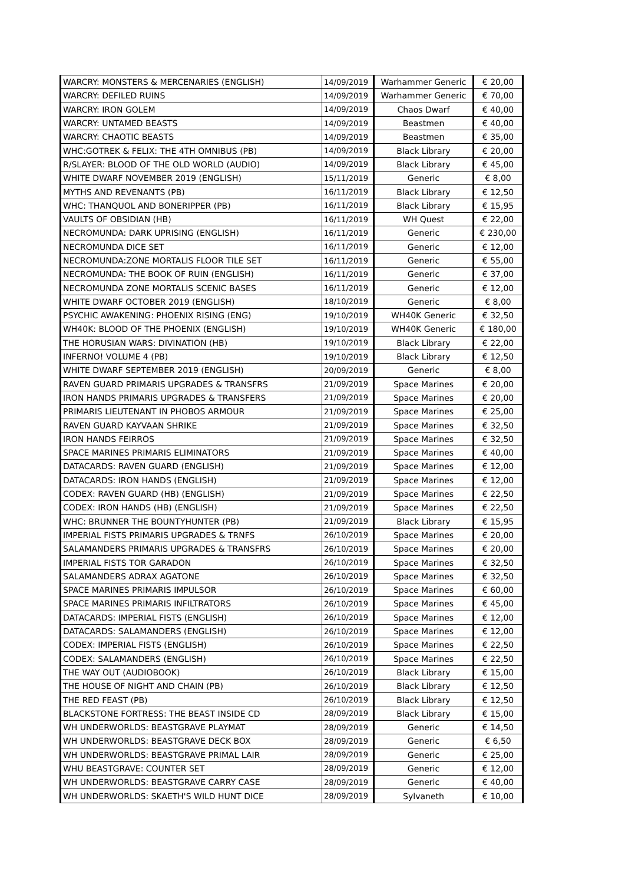| WARCRY: MONSTERS & MERCENARIES (ENGLISH) | 14/09/2019 | Warhammer Generic | € 20,00 |
| WARCRY: DEFILED RUINS | 14/09/2019 | Warhammer Generic | € 70,00 |
| WARCRY: IRON GOLEM | 14/09/2019 | Chaos Dwarf | € 40,00 |
| WARCRY: UNTAMED BEASTS | 14/09/2019 | Beastmen | € 40,00 |
| WARCRY: CHAOTIC BEASTS | 14/09/2019 | Beastmen | € 35,00 |
| WHC:GOTREK & FELIX: THE 4TH OMNIBUS (PB) | 14/09/2019 | Black Library | € 20,00 |
| R/SLAYER: BLOOD OF THE OLD WORLD (AUDIO) | 14/09/2019 | Black Library | € 45,00 |
| WHITE DWARF NOVEMBER 2019 (ENGLISH) | 15/11/2019 | Generic | € 8,00 |
| MYTHS AND REVENANTS (PB) | 16/11/2019 | Black Library | € 12,50 |
| WHC: THANQUOL AND BONERIPPER (PB) | 16/11/2019 | Black Library | € 15,95 |
| VAULTS OF OBSIDIAN (HB) | 16/11/2019 | WH Quest | € 22,00 |
| NECROMUNDA: DARK UPRISING (ENGLISH) | 16/11/2019 | Generic | € 230,00 |
| NECROMUNDA DICE SET | 16/11/2019 | Generic | € 12,00 |
| NECROMUNDA:ZONE MORTALIS FLOOR TILE SET | 16/11/2019 | Generic | € 55,00 |
| NECROMUNDA: THE BOOK OF RUIN (ENGLISH) | 16/11/2019 | Generic | € 37,00 |
| NECROMUNDA ZONE MORTALIS SCENIC BASES | 16/11/2019 | Generic | € 12,00 |
| WHITE DWARF OCTOBER 2019 (ENGLISH) | 18/10/2019 | Generic | € 8,00 |
| PSYCHIC AWAKENING: PHOENIX RISING (ENG) | 19/10/2019 | WH40K Generic | € 32,50 |
| WH40K: BLOOD OF THE PHOENIX (ENGLISH) | 19/10/2019 | WH40K Generic | € 180,00 |
| THE HORUSIAN WARS: DIVINATION (HB) | 19/10/2019 | Black Library | € 22,00 |
| INFERNO! VOLUME 4 (PB) | 19/10/2019 | Black Library | € 12,50 |
| WHITE DWARF SEPTEMBER 2019 (ENGLISH) | 20/09/2019 | Generic | € 8,00 |
| RAVEN GUARD PRIMARIS UPGRADES & TRANSFRS | 21/09/2019 | Space Marines | € 20,00 |
| IRON HANDS PRIMARIS UPGRADES & TRANSFERS | 21/09/2019 | Space Marines | € 20,00 |
| PRIMARIS LIEUTENANT IN PHOBOS ARMOUR | 21/09/2019 | Space Marines | € 25,00 |
| RAVEN GUARD KAYVAAN SHRIKE | 21/09/2019 | Space Marines | € 32,50 |
| IRON HANDS FEIRROS | 21/09/2019 | Space Marines | € 32,50 |
| SPACE MARINES PRIMARIS ELIMINATORS | 21/09/2019 | Space Marines | € 40,00 |
| DATACARDS: RAVEN GUARD (ENGLISH) | 21/09/2019 | Space Marines | € 12,00 |
| DATACARDS: IRON HANDS (ENGLISH) | 21/09/2019 | Space Marines | € 12,00 |
| CODEX: RAVEN GUARD (HB) (ENGLISH) | 21/09/2019 | Space Marines | € 22,50 |
| CODEX: IRON HANDS (HB) (ENGLISH) | 21/09/2019 | Space Marines | € 22,50 |
| WHC: BRUNNER THE BOUNTYHUNTER (PB) | 21/09/2019 | Black Library | € 15,95 |
| IMPERIAL FISTS PRIMARIS UPGRADES & TRNFS | 26/10/2019 | Space Marines | € 20,00 |
| SALAMANDERS PRIMARIS UPGRADES & TRANSFRS | 26/10/2019 | Space Marines | € 20,00 |
| IMPERIAL FISTS TOR GARADON | 26/10/2019 | Space Marines | € 32,50 |
| SALAMANDERS ADRAX AGATONE | 26/10/2019 | Space Marines | € 32,50 |
| SPACE MARINES PRIMARIS IMPULSOR | 26/10/2019 | Space Marines | € 60,00 |
| SPACE MARINES PRIMARIS INFILTRATORS | 26/10/2019 | Space Marines | € 45,00 |
| DATACARDS: IMPERIAL FISTS (ENGLISH) | 26/10/2019 | Space Marines | € 12,00 |
| DATACARDS: SALAMANDERS (ENGLISH) | 26/10/2019 | Space Marines | € 12,00 |
| CODEX: IMPERIAL FISTS (ENGLISH) | 26/10/2019 | Space Marines | € 22,50 |
| CODEX: SALAMANDERS (ENGLISH) | 26/10/2019 | Space Marines | € 22,50 |
| THE WAY OUT (AUDIOBOOK) | 26/10/2019 | Black Library | € 15,00 |
| THE HOUSE OF NIGHT AND CHAIN (PB) | 26/10/2019 | Black Library | € 12,50 |
| THE RED FEAST (PB) | 26/10/2019 | Black Library | € 12,50 |
| BLACKSTONE FORTRESS: THE BEAST INSIDE CD | 28/09/2019 | Black Library | € 15,00 |
| WH UNDERWORLDS: BEASTGRAVE PLAYMAT | 28/09/2019 | Generic | € 14,50 |
| WH UNDERWORLDS: BEASTGRAVE DECK BOX | 28/09/2019 | Generic | € 6,50 |
| WH UNDERWORLDS: BEASTGRAVE PRIMAL LAIR | 28/09/2019 | Generic | € 25,00 |
| WHU BEASTGRAVE: COUNTER SET | 28/09/2019 | Generic | € 12,00 |
| WH UNDERWORLDS: BEASTGRAVE CARRY CASE | 28/09/2019 | Generic | € 40,00 |
| WH UNDERWORLDS: SKAETH'S WILD HUNT DICE | 28/09/2019 | Sylvaneth | € 10,00 |